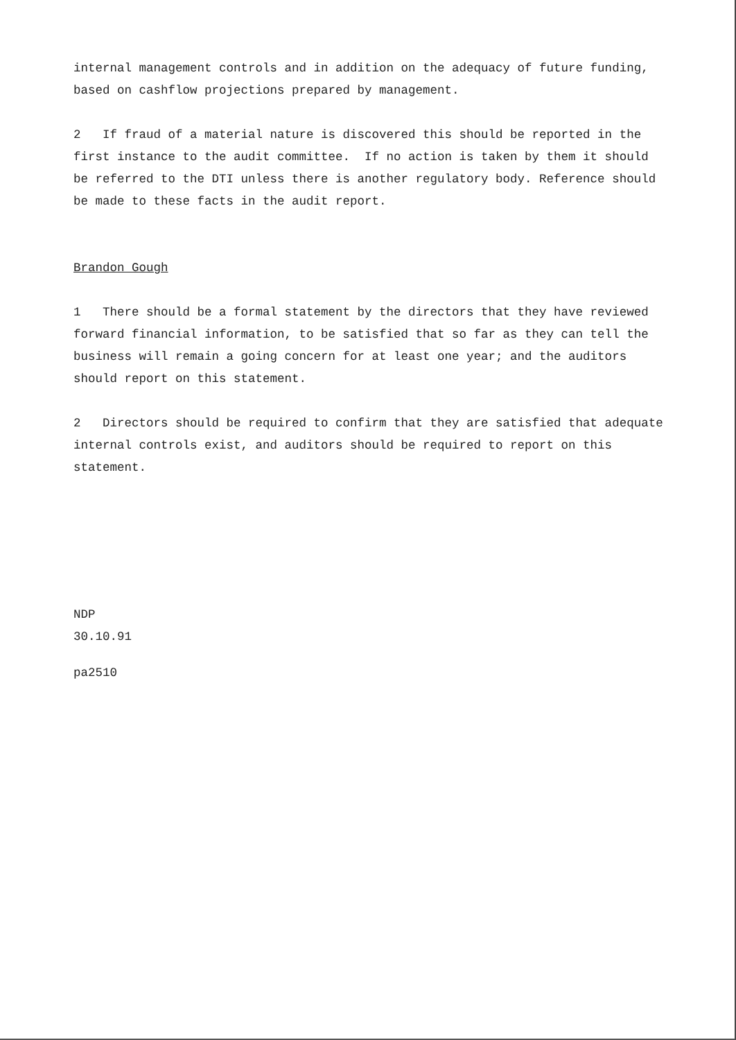internal management controls and in addition on the adequacy of future funding, based on cashflow projections prepared by management.
2 If fraud of a material nature is discovered this should be reported in the first instance to the audit committee. If no action is taken by them it should be referred to the DTI unless there is another regulatory body. Reference should be made to these facts in the audit report.
Brandon Gough
1 There should be a formal statement by the directors that they have reviewed forward financial information, to be satisfied that so far as they can tell the business will remain a going concern for at least one year; and the auditors should report on this statement.
2 Directors should be required to confirm that they are satisfied that adequate internal controls exist, and auditors should be required to report on this statement.
NDP
30.10.91
pa2510